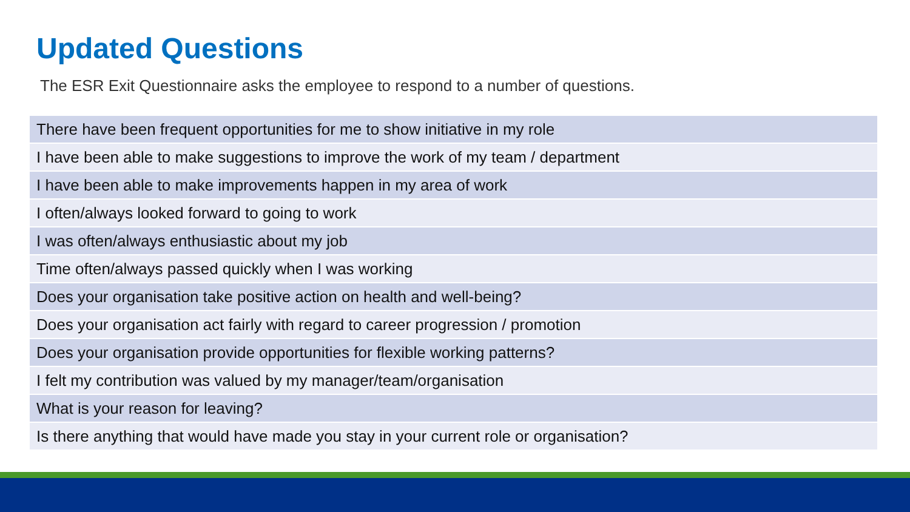Updated Questions
The ESR Exit Questionnaire asks the employee to respond to a number of questions.
| There have been frequent opportunities for me to show initiative in my role |
| I have been able to make suggestions to improve the work of my team / department |
| I have been able to make improvements happen in my area of work |
| I often/always looked forward to going to work |
| I was often/always enthusiastic about my job |
| Time often/always passed quickly when I was working |
| Does your organisation take positive action on health and well-being? |
| Does your organisation act fairly with regard to career progression / promotion |
| Does your organisation provide opportunities for flexible working patterns? |
| I felt my contribution was valued by my manager/team/organisation |
| What is your reason for leaving? |
| Is there anything that would have made you stay in your current role or organisation? |